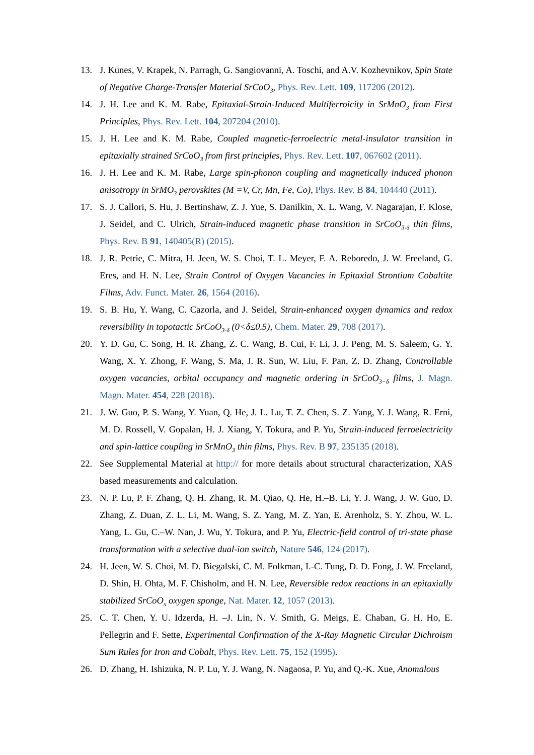13. J. Kunes, V. Krapek, N. Parragh, G. Sangiovanni, A. Toschi, and A.V. Kozhevnikov, Spin State of Negative Charge-Transfer Material SrCoO<sub>3</sub>, Phys. Rev. Lett. 109, 117206 (2012).
14. J. H. Lee and K. M. Rabe, Epitaxial-Strain-Induced Multiferroicity in SrMnO<sub>3</sub> from First Principles, Phys. Rev. Lett. 104, 207204 (2010).
15. J. H. Lee and K. M. Rabe, Coupled magnetic-ferroelectric metal-insulator transition in epitaxially strained SrCoO<sub>3</sub> from first principles, Phys. Rev. Lett. 107, 067602 (2011).
16. J. H. Lee and K. M. Rabe, Large spin-phonon coupling and magnetically induced phonon anisotropy in SrMO<sub>3</sub> perovskites (M =V, Cr, Mn, Fe, Co), Phys. Rev. B 84, 104440 (2011).
17. S. J. Callori, S. Hu, J. Bertinshaw, Z. J. Yue, S. Danilkin, X. L. Wang, V. Nagarajan, F. Klose, J. Seidel, and C. Ulrich, Strain-induced magnetic phase transition in SrCoO<sub>3-δ</sub> thin films, Phys. Rev. B 91, 140405(R) (2015).
18. J. R. Petrie, C. Mitra, H. Jeen, W. S. Choi, T. L. Meyer, F. A. Reboredo, J. W. Freeland, G. Eres, and H. N. Lee, Strain Control of Oxygen Vacancies in Epitaxial Strontium Cobaltite Films, Adv. Funct. Mater. 26, 1564 (2016).
19. S. B. Hu, Y. Wang, C. Cazorla, and J. Seidel, Strain-enhanced oxygen dynamics and redox reversibility in topotactic SrCoO<sub>3-δ</sub> (0<δ≤0.5), Chem. Mater. 29, 708 (2017).
20. Y. D. Gu, C. Song, H. R. Zhang, Z. C. Wang, B. Cui, F. Li, J. J. Peng, M. S. Saleem, G. Y. Wang, X. Y. Zhong, F. Wang, S. Ma, J. R. Sun, W. Liu, F. Pan, Z. D. Zhang, Controllable oxygen vacancies, orbital occupancy and magnetic ordering in SrCoO<sub>3−δ</sub> films, J. Magn. Magn. Mater. 454, 228 (2018).
21. J. W. Guo, P. S. Wang, Y. Yuan, Q. He, J. L. Lu, T. Z. Chen, S. Z. Yang, Y. J. Wang, R. Erni, M. D. Rossell, V. Gopalan, H. J. Xiang, Y. Tokura, and P. Yu, Strain-induced ferroelectricity and spin-lattice coupling in SrMnO<sub>3</sub> thin films, Phys. Rev. B 97, 235135 (2018).
22. See Supplemental Material at http:// for more details about structural characterization, XAS based measurements and calculation.
23. N. P. Lu, P. F. Zhang, Q. H. Zhang, R. M. Qiao, Q. He, H.–B. Li, Y. J. Wang, J. W. Guo, D. Zhang, Z. Duan, Z. L. Li, M. Wang, S. Z. Yang, M. Z. Yan, E. Arenholz, S. Y. Zhou, W. L. Yang, L. Gu, C.–W. Nan, J. Wu, Y. Tokura, and P. Yu, Electric-field control of tri-state phase transformation with a selective dual-ion switch, Nature 546, 124 (2017).
24. H. Jeen, W. S. Choi, M. D. Biegalski, C. M. Folkman, I.-C. Tung, D. D. Fong, J. W. Freeland, D. Shin, H. Ohta, M. F. Chisholm, and H. N. Lee, Reversible redox reactions in an epitaxially stabilized SrCoO<sub>x</sub> oxygen sponge, Nat. Mater. 12, 1057 (2013).
25. C. T. Chen, Y. U. Idzerda, H. –J. Lin, N. V. Smith, G. Meigs, E. Chaban, G. H. Ho, E. Pellegrin and F. Sette, Experimental Confirmation of the X-Ray Magnetic Circular Dichroism Sum Rules for Iron and Cobalt, Phys. Rev. Lett. 75, 152 (1995).
26. D. Zhang, H. Ishizuka, N. P. Lu, Y. J. Wang, N. Nagaosa, P. Yu, and Q.-K. Xue, Anomalous